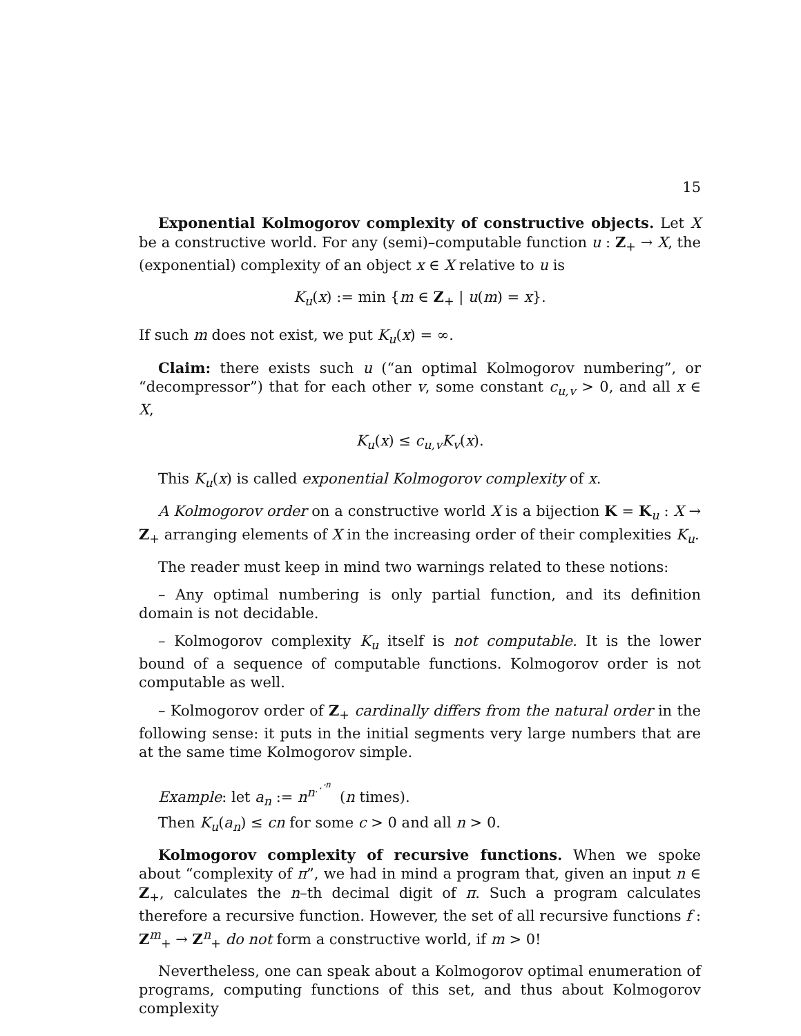15
Exponential Kolmogorov complexity of constructive objects. Let X be a constructive world. For any (semi)–computable function u : Z<sub>+</sub> → X, the (exponential) complexity of an object x ∈ X relative to u is
K<sub>u</sub>(x) := min {m ∈ Z<sub>+</sub> | u(m) = x}.
If such m does not exist, we put K<sub>u</sub>(x) = ∞.
Claim: there exists such u (“an optimal Kolmogorov numbering”, or “decompressor”) that for each other v, some constant c<sub>u,v</sub> > 0, and all x ∈ X,
K<sub>u</sub>(x) ≤ c<sub>u,v</sub>K<sub>v</sub>(x).
This K<sub>u</sub>(x) is called exponential Kolmogorov complexity of x.
A Kolmogorov order on a constructive world X is a bijection K = K<sub>u</sub> : X → Z<sub>+</sub> arranging elements of X in the increasing order of their complexities K<sub>u</sub>.
The reader must keep in mind two warnings related to these notions:
– Any optimal numbering is only partial function, and its definition domain is not decidable.
– Kolmogorov complexity K<sub>u</sub> itself is not computable. It is the lower bound of a sequence of computable functions. Kolmogorov order is not computable as well.
– Kolmogorov order of Z<sub>+</sub> cardinally differs from the natural order in the following sense: it puts in the initial segments very large numbers that are at the same time Kolmogorov simple.
Example: let a<sub>n</sub> := n<sup>n<sup>⋰<sup>n</sup></sup></sup> (n times).
Then K<sub>u</sub>(a<sub>n</sub>) ≤ cn for some c > 0 and all n > 0.
Kolmogorov complexity of recursive functions. When we spoke about “complexity of π”, we had in mind a program that, given an input n ∈ Z<sub>+</sub>, calculates the n–th decimal digit of π. Such a program calculates therefore a recursive function. However, the set of all recursive functions f : Z<sup>m</sup><sub>+</sub> → Z<sup>n</sup><sub>+</sub> do not form a constructive world, if m > 0!
Nevertheless, one can speak about a Kolmogorov optimal enumeration of programs, computing functions of this set, and thus about Kolmogorov complexity